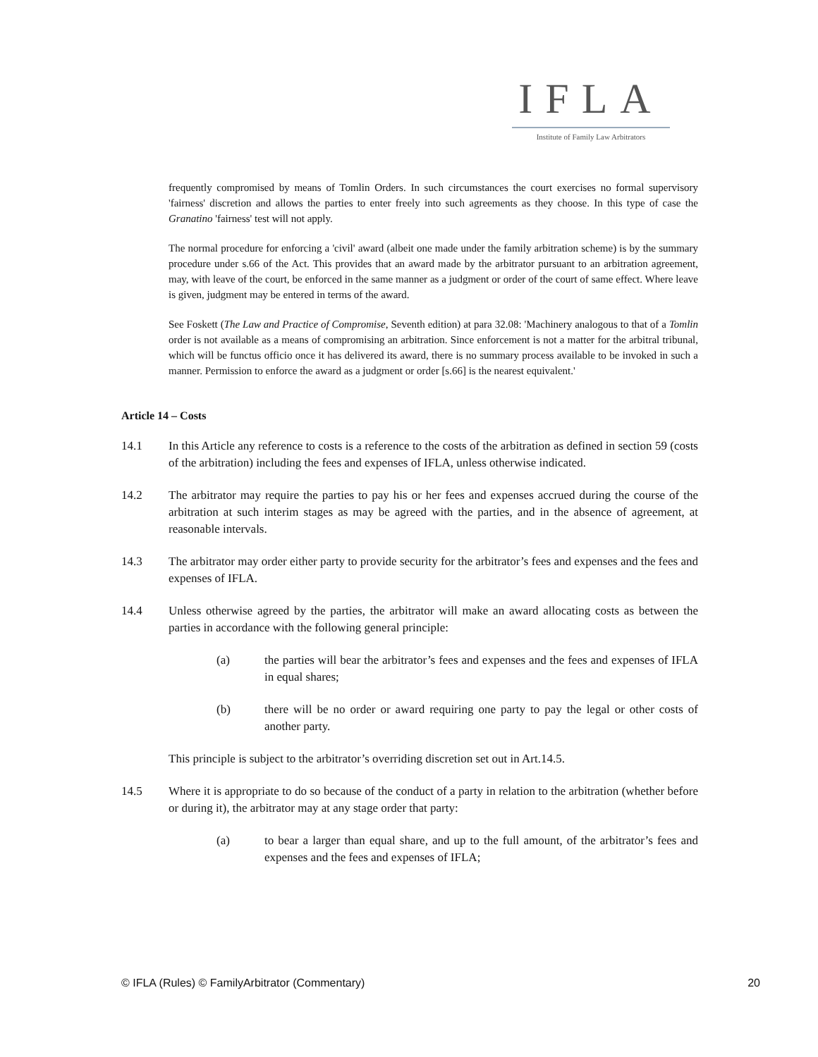IFLA
Institute of Family Law Arbitrators
frequently compromised by means of Tomlin Orders. In such circumstances the court exercises no formal supervisory 'fairness' discretion and allows the parties to enter freely into such agreements as they choose. In this type of case the Granatino 'fairness' test will not apply.
The normal procedure for enforcing a 'civil' award (albeit one made under the family arbitration scheme) is by the summary procedure under s.66 of the Act. This provides that an award made by the arbitrator pursuant to an arbitration agreement, may, with leave of the court, be enforced in the same manner as a judgment or order of the court of same effect. Where leave is given, judgment may be entered in terms of the award.
See Foskett (The Law and Practice of Compromise, Seventh edition) at para 32.08: 'Machinery analogous to that of a Tomlin order is not available as a means of compromising an arbitration. Since enforcement is not a matter for the arbitral tribunal, which will be functus officio once it has delivered its award, there is no summary process available to be invoked in such a manner. Permission to enforce the award as a judgment or order [s.66] is the nearest equivalent.'
Article 14 – Costs
14.1 In this Article any reference to costs is a reference to the costs of the arbitration as defined in section 59 (costs of the arbitration) including the fees and expenses of IFLA, unless otherwise indicated.
14.2 The arbitrator may require the parties to pay his or her fees and expenses accrued during the course of the arbitration at such interim stages as may be agreed with the parties, and in the absence of agreement, at reasonable intervals.
14.3 The arbitrator may order either party to provide security for the arbitrator’s fees and expenses and the fees and expenses of IFLA.
14.4 Unless otherwise agreed by the parties, the arbitrator will make an award allocating costs as between the parties in accordance with the following general principle:
(a) the parties will bear the arbitrator’s fees and expenses and the fees and expenses of IFLA in equal shares;
(b) there will be no order or award requiring one party to pay the legal or other costs of another party.
This principle is subject to the arbitrator’s overriding discretion set out in Art.14.5.
14.5 Where it is appropriate to do so because of the conduct of a party in relation to the arbitration (whether before or during it), the arbitrator may at any stage order that party:
(a) to bear a larger than equal share, and up to the full amount, of the arbitrator’s fees and expenses and the fees and expenses of IFLA;
© IFLA (Rules) © FamilyArbitrator (Commentary) 20